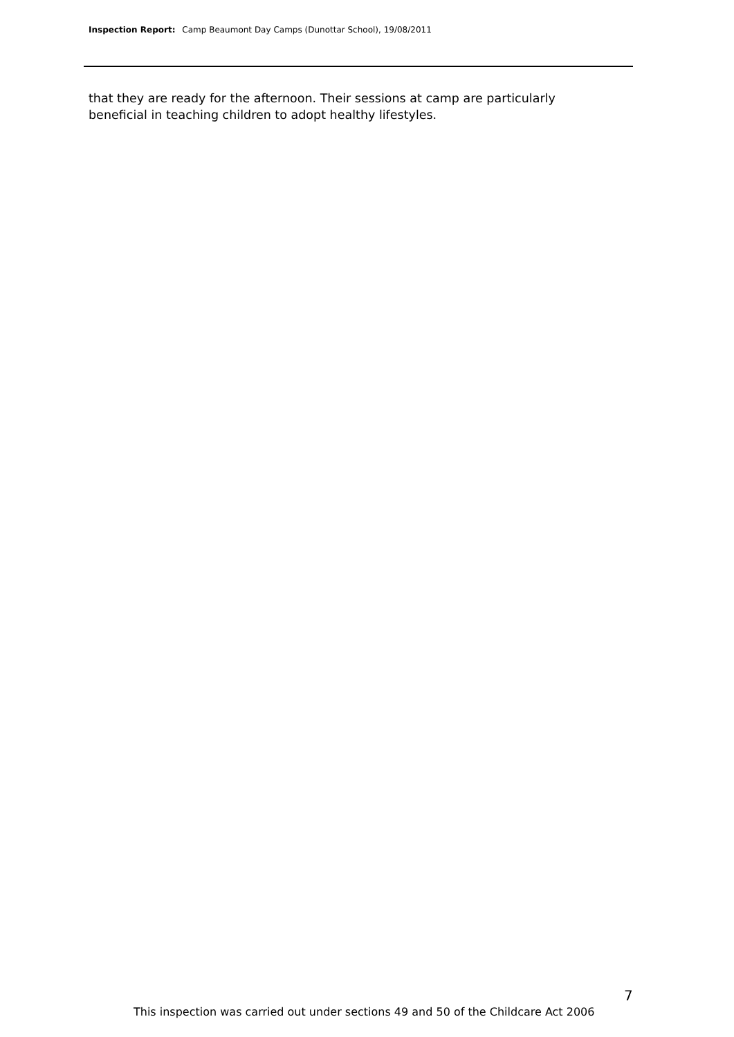Inspection Report: Camp Beaumont Day Camps (Dunottar School), 19/08/2011
that they are ready for the afternoon. Their sessions at camp are particularly beneficial in teaching children to adopt healthy lifestyles.
7
This inspection was carried out under sections 49 and 50 of the Childcare Act 2006